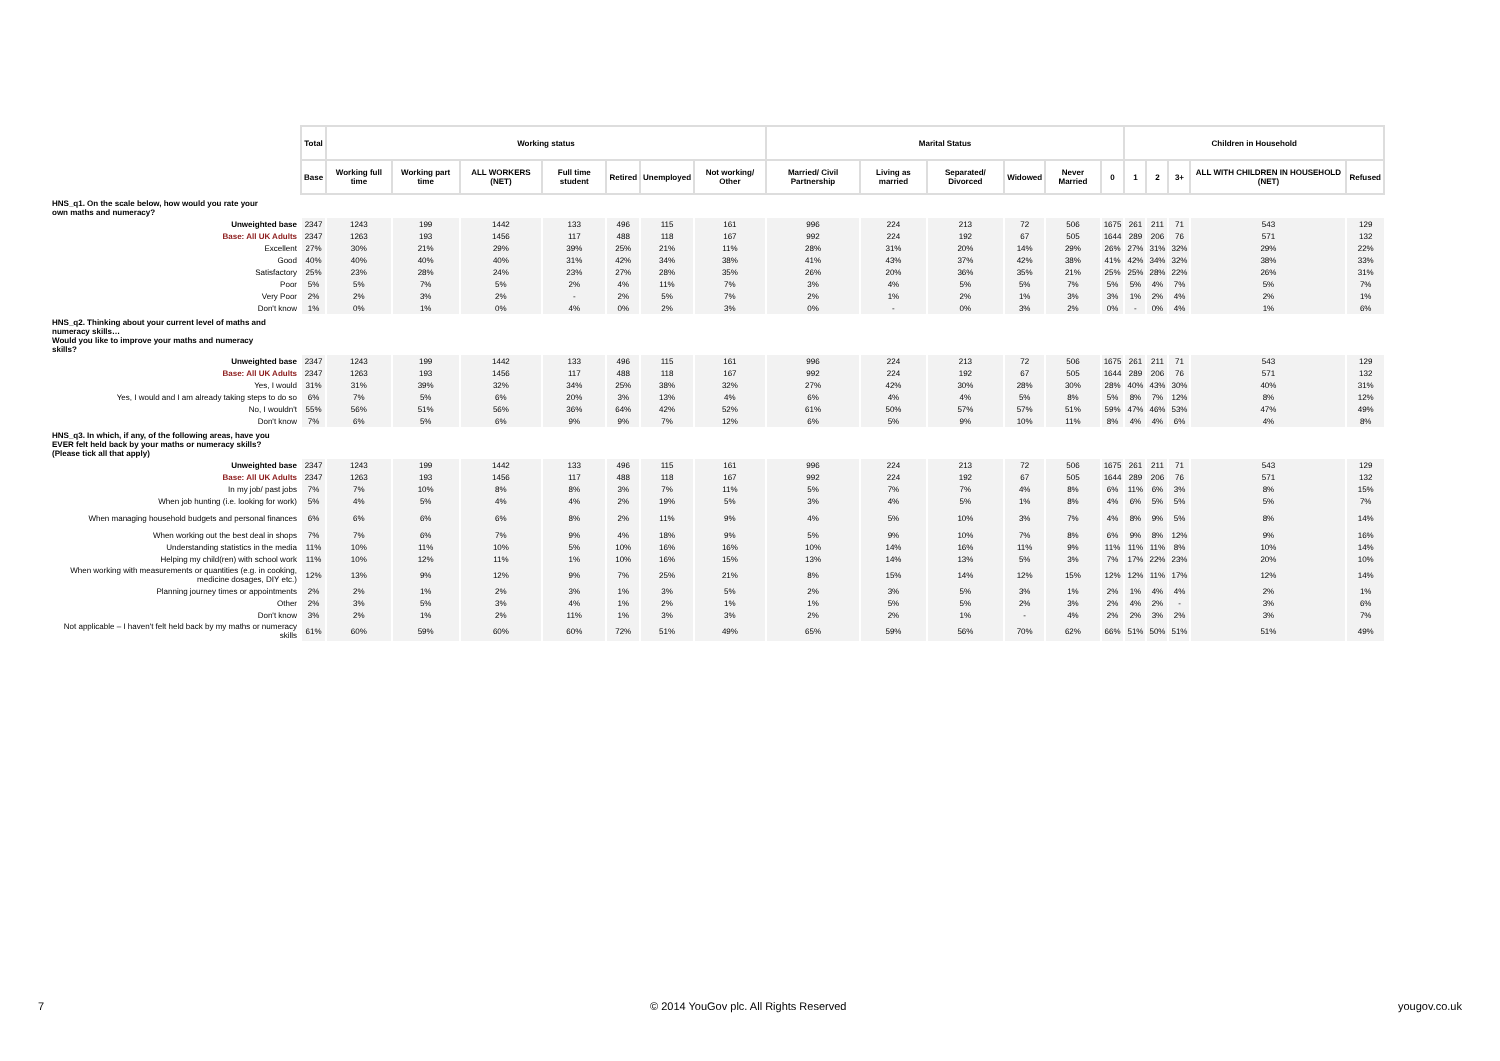| | Total | Working status | | | | | | | Marital Status | | | | | | Children in Household | | | | |
| | Base | Working full time | Working part time | ALL WORKERS (NET) | Full time student | Retired | Unemployed | Not working/ Other | Married/ Civil Partnership | Living as married | Separated/ Divorced | Widowed | Never Married | 0 | 1 | 2 | 3+ | ALL WITH CHILDREN IN HOUSEHOLD (NET) | Refused |
| HNS_q1. On the scale below, how would you rate your own maths and numeracy? | | | | | | | | | | | | | | | | | | | |
| Unweighted base | 2347 | 1243 | 199 | 1442 | 133 | 496 | 115 | 161 | 996 | 224 | 213 | 72 | 506 | 1675 | 261 | 211 | 71 | 543 | 129 |
| Base: All UK Adults | 2347 | 1263 | 193 | 1456 | 117 | 488 | 118 | 167 | 992 | 224 | 192 | 67 | 505 | 1644 | 289 | 206 | 76 | 571 | 132 |
| Excellent | 27% | 30% | 21% | 29% | 39% | 25% | 21% | 11% | 28% | 31% | 20% | 14% | 29% | 26% | 27% | 31% | 32% | 29% | 22% |
| Good | 40% | 40% | 40% | 40% | 31% | 42% | 34% | 38% | 41% | 43% | 37% | 42% | 38% | 41% | 42% | 34% | 32% | 38% | 33% |
| Satisfactory | 25% | 23% | 28% | 24% | 23% | 27% | 28% | 35% | 26% | 20% | 36% | 35% | 21% | 25% | 25% | 28% | 22% | 26% | 31% |
| Poor | 5% | 5% | 7% | 5% | 2% | 4% | 11% | 7% | 3% | 4% | 5% | 5% | 7% | 5% | 5% | 4% | 7% | 5% | 7% |
| Very Poor | 2% | 2% | 3% | 2% | - | 2% | 5% | 7% | 2% | 1% | 2% | 1% | 3% | 3% | 1% | 2% | 4% | 2% | 1% |
| Don't know | 1% | 0% | 1% | 0% | 4% | 0% | 2% | 3% | 0% | - | 0% | 3% | 2% | 0% | - | 0% | 4% | 1% | 6% |
| HNS_q2. Thinking about your current level of maths and numeracy skills… Would you like to improve your maths and numeracy skills? | | | | | | | | | | | | | | | | | | | |
| Unweighted base | 2347 | 1243 | 199 | 1442 | 133 | 496 | 115 | 161 | 996 | 224 | 213 | 72 | 506 | 1675 | 261 | 211 | 71 | 543 | 129 |
| Base: All UK Adults | 2347 | 1263 | 193 | 1456 | 117 | 488 | 118 | 167 | 992 | 224 | 192 | 67 | 505 | 1644 | 289 | 206 | 76 | 571 | 132 |
| Yes, I would | 31% | 31% | 39% | 32% | 34% | 25% | 38% | 32% | 27% | 42% | 30% | 28% | 30% | 28% | 40% | 43% | 30% | 40% | 31% |
| Yes, I would and I am already taking steps to do so | 6% | 7% | 5% | 6% | 20% | 3% | 13% | 4% | 6% | 4% | 4% | 5% | 8% | 5% | 8% | 7% | 12% | 8% | 12% |
| No, I wouldn't | 55% | 56% | 51% | 56% | 36% | 64% | 42% | 52% | 61% | 50% | 57% | 57% | 51% | 59% | 47% | 46% | 53% | 47% | 49% |
| Don't know | 7% | 6% | 5% | 6% | 9% | 9% | 7% | 12% | 6% | 5% | 9% | 10% | 11% | 8% | 4% | 4% | 6% | 4% | 8% |
| HNS_q3. In which, if any, of the following areas, have you EVER felt held back by your maths or numeracy skills? (Please tick all that apply) | | | | | | | | | | | | | | | | | | | |
| Unweighted base | 2347 | 1243 | 199 | 1442 | 133 | 496 | 115 | 161 | 996 | 224 | 213 | 72 | 506 | 1675 | 261 | 211 | 71 | 543 | 129 |
| Base: All UK Adults | 2347 | 1263 | 193 | 1456 | 117 | 488 | 118 | 167 | 992 | 224 | 192 | 67 | 505 | 1644 | 289 | 206 | 76 | 571 | 132 |
| In my job/ past jobs | 7% | 7% | 10% | 8% | 8% | 3% | 7% | 11% | 5% | 7% | 7% | 4% | 8% | 6% | 11% | 6% | 3% | 8% | 15% |
| When job hunting (i.e. looking for work) | 5% | 4% | 5% | 4% | 4% | 2% | 19% | 5% | 3% | 4% | 5% | 1% | 8% | 4% | 6% | 5% | 5% | 5% | 7% |
| When managing household budgets and personal finances | 6% | 6% | 6% | 6% | 8% | 2% | 11% | 9% | 4% | 5% | 10% | 3% | 7% | 4% | 8% | 9% | 5% | 8% | 14% |
| When working out the best deal in shops | 7% | 7% | 6% | 7% | 9% | 4% | 18% | 9% | 5% | 9% | 10% | 7% | 8% | 6% | 9% | 8% | 12% | 9% | 16% |
| Understanding statistics in the media | 11% | 10% | 11% | 10% | 5% | 10% | 16% | 16% | 10% | 14% | 16% | 11% | 9% | 11% | 11% | 11% | 8% | 10% | 14% |
| Helping my child(ren) with school work | 11% | 10% | 12% | 11% | 1% | 10% | 16% | 15% | 13% | 14% | 13% | 5% | 3% | 7% | 17% | 22% | 23% | 20% | 10% |
| When working with measurements or quantities (e.g. in cooking, medicine dosages, DIY etc.) | 12% | 13% | 9% | 12% | 9% | 7% | 25% | 21% | 8% | 15% | 14% | 12% | 15% | 12% | 12% | 11% | 17% | 12% | 14% |
| Planning journey times or appointments | 2% | 2% | 1% | 2% | 3% | 1% | 3% | 5% | 2% | 3% | 5% | 3% | 1% | 2% | 1% | 4% | 4% | 2% | 1% |
| Other | 2% | 3% | 5% | 3% | 4% | 1% | 2% | 1% | 1% | 5% | 5% | 2% | 3% | 2% | 4% | 2% | - | 3% | 6% |
| Don't know | 3% | 2% | 1% | 2% | 11% | 1% | 3% | 3% | 2% | 2% | 1% | - | 4% | 2% | 2% | 3% | 2% | 3% | 7% |
| Not applicable – I haven't felt held back by my maths or numeracy skills | 61% | 60% | 59% | 60% | 60% | 72% | 51% | 49% | 65% | 59% | 56% | 70% | 62% | 66% | 51% | 50% | 51% | 51% | 49% |
7
© 2014 YouGov plc. All Rights Reserved
yougov.co.uk